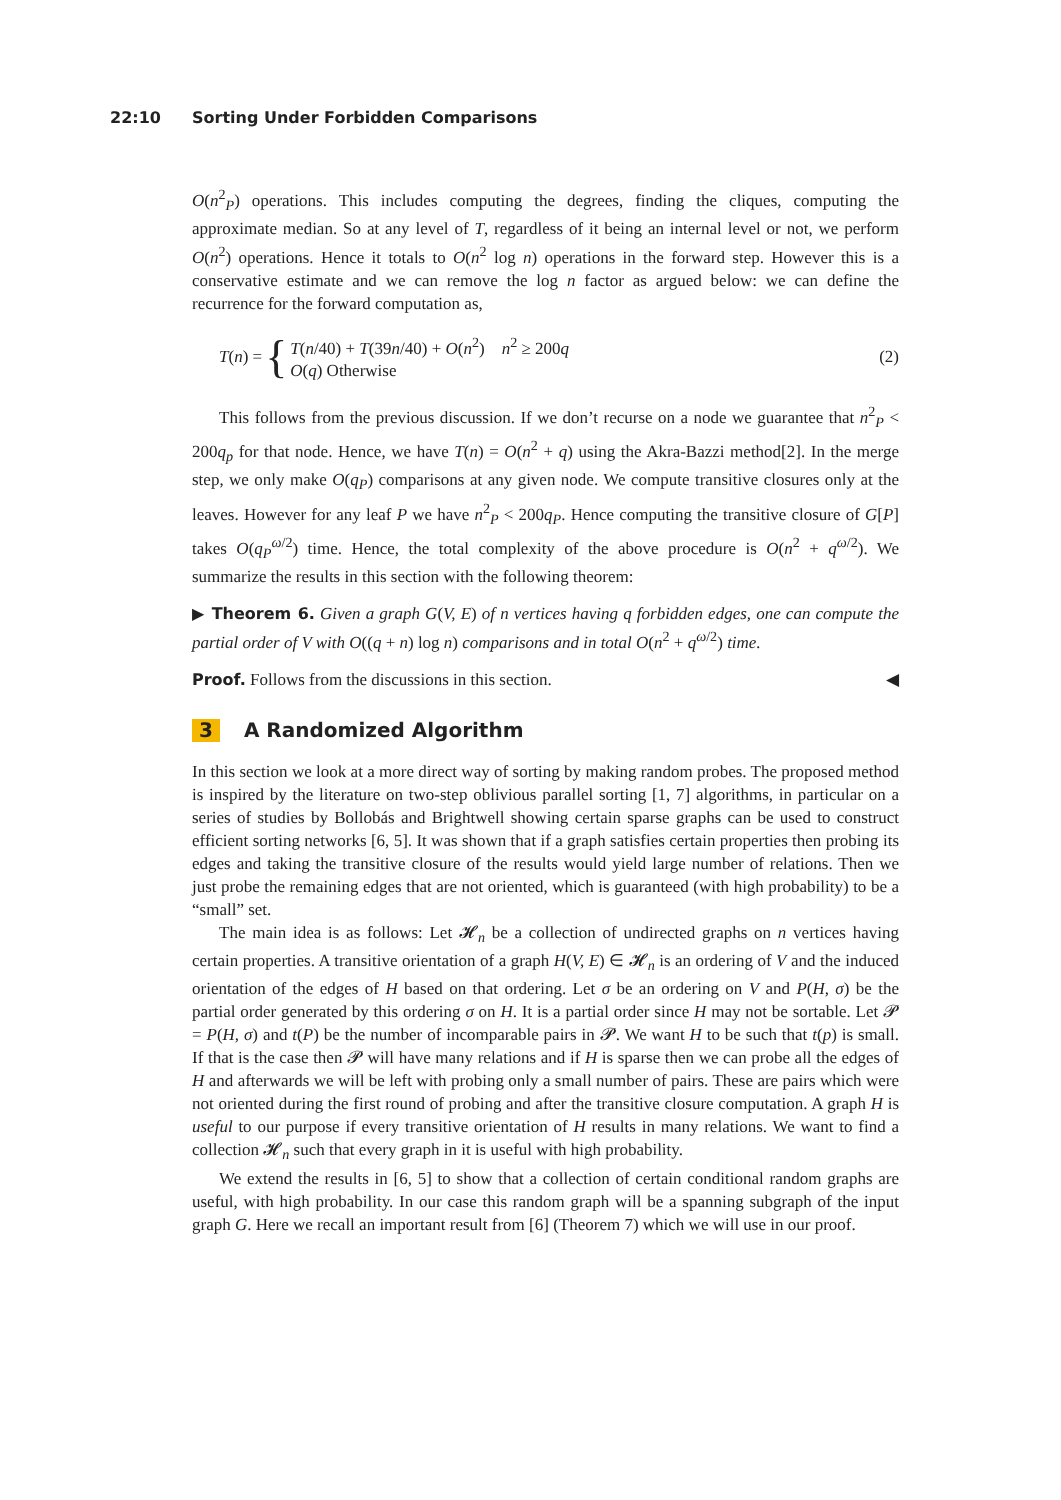22:10 Sorting Under Forbidden Comparisons
O(n<sup>2</sup><sub>P</sub>) operations. This includes computing the degrees, finding the cliques, computing the approximate median. So at any level of T, regardless of it being an internal level or not, we perform O(n<sup>2</sup>) operations. Hence it totals to O(n<sup>2</sup> log n) operations in the forward step. However this is a conservative estimate and we can remove the log n factor as argued below: we can define the recurrence for the forward computation as,
T (n) = {
T(n/40) + T(39n/40) + O(n<sup>2</sup>) n<sup>2</sup> ≥ 200q
O(q) Otherwise
(2)
This follows from the previous discussion. If we don’t recurse on a node we guarantee that n<sup>2</sup><sub>P</sub> < 200q<sub>p</sub> for that node. Hence, we have T(n) = O(n<sup>2</sup> + q) using the Akra-Bazzi method[2]. In the merge step, we only make O(q<sub>P</sub>) comparisons at any given node. We compute transitive closures only at the leaves. However for any leaf P we have n<sup>2</sup><sub>P</sub> < 200q<sub>P</sub>. Hence computing the transitive closure of G[P] takes O(q<sub>P</sub><sup>ω/2</sup>) time. Hence, the total complexity of the above procedure is O(n<sup>2</sup> + q<sup>ω/2</sup>). We summarize the results in this section with the following theorem:
▶ Theorem 6. Given a graph G(V, E) of n vertices having q forbidden edges, one can compute the partial order of V with O((q + n) log n) comparisons and in total O(n<sup>2</sup> + q<sup>ω/2</sup>) time.
Proof. Follows from the discussions in this section. ◀
3 A Randomized Algorithm
In this section we look at a more direct way of sorting by making random probes. The proposed method is inspired by the literature on two-step oblivious parallel sorting [1, 7] algorithms, in particular on a series of studies by Bollobás and Brightwell showing certain sparse graphs can be used to construct efficient sorting networks [6, 5]. It was shown that if a graph satisfies certain properties then probing its edges and taking the transitive closure of the results would yield large number of relations. Then we just probe the remaining edges that are not oriented, which is guaranteed (with high probability) to be a “small” set.
The main idea is as follows: Let 𝓗<sub>n</sub> be a collection of undirected graphs on n vertices having certain properties. A transitive orientation of a graph H(V, E) ∈ 𝓗<sub>n</sub> is an ordering of V and the induced orientation of the edges of H based on that ordering. Let σ be an ordering on V and P(H, σ) be the partial order generated by this ordering σ on H. It is a partial order since H may not be sortable. Let 𝓟 = P(H, σ) and t(P) be the number of incomparable pairs in 𝓟. We want H to be such that t(p) is small. If that is the case then 𝓟 will have many relations and if H is sparse then we can probe all the edges of H and afterwards we will be left with probing only a small number of pairs. These are pairs which were not oriented during the first round of probing and after the transitive closure computation. A graph H is useful to our purpose if every transitive orientation of H results in many relations. We want to find a collection 𝓗<sub>n</sub> such that every graph in it is useful with high probability.
We extend the results in [6, 5] to show that a collection of certain conditional random graphs are useful, with high probability. In our case this random graph will be a spanning subgraph of the input graph G. Here we recall an important result from [6] (Theorem 7) which we will use in our proof.